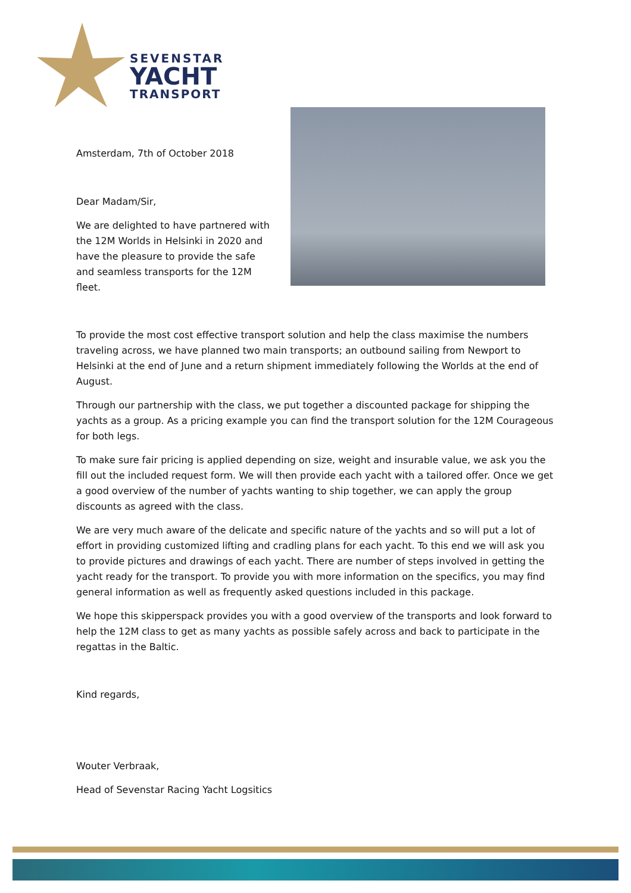SEVENSTAR
YACHT
TRANSPORT
Amsterdam, 7th of October 2018
Dear Madam/Sir,
We are delighted to have partnered with the 12M Worlds in Helsinki in 2020 and have the pleasure to provide the safe and seamless transports for the 12M fleet.
To provide the most cost effective transport solution and help the class maximise the numbers traveling across, we have planned two main transports; an outbound sailing from Newport to Helsinki at the end of June and a return shipment immediately following the Worlds at the end of August.
Through our partnership with the class, we put together a discounted package for shipping the yachts as a group. As a pricing example you can find the transport solution for the 12M Courageous for both legs.
To make sure fair pricing is applied depending on size, weight and insurable value, we ask you the fill out the included request form. We will then provide each yacht with a tailored offer. Once we get a good overview of the number of yachts wanting to ship together, we can apply the group discounts as agreed with the class.
We are very much aware of the delicate and specific nature of the yachts and so will put a lot of effort in providing customized lifting and cradling plans for each yacht. To this end we will ask you to provide pictures and drawings of each yacht. There are number of steps involved in getting the yacht ready for the transport. To provide you with more information on the specifics, you may find general information as well as frequently asked questions included in this package.
We hope this skipperspack provides you with a good overview of the transports and look forward to help the 12M class to get as many yachts as possible safely across and back to participate in the regattas in the Baltic.
Kind regards,
Wouter Verbraak,
Head of Sevenstar Racing Yacht Logsitics